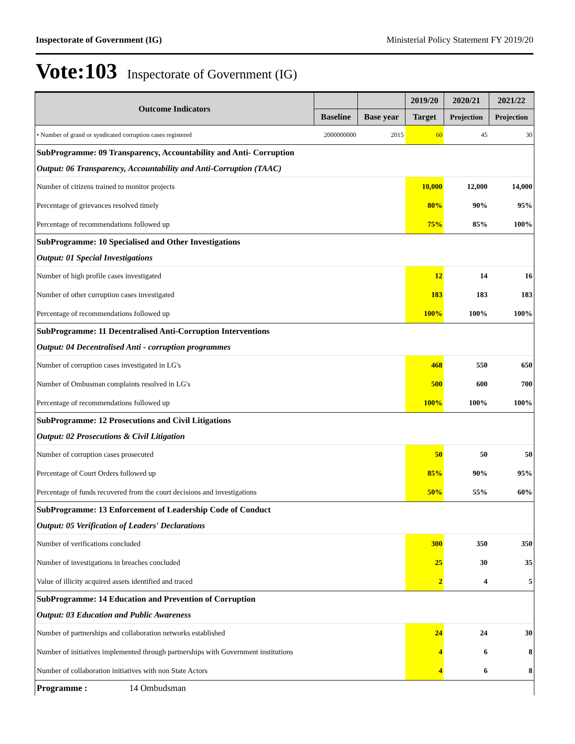Inspectorate of Government (IG) Ministerial Policy Statement FY 2019/20
Vote:103 Inspectorate of Government (IG)
| Outcome Indicators | | | 2019/20 | 2020/21 | 2021/22 |
| --- | --- | --- | --- | --- | --- |
| | Baseline | Base year | Target | Projection | Projection |
| • Number of grand or syndicated corruption cases registered | 2000000000 | 2015 | 60 | 45 | 30 |
| SubProgramme: 09 Transparency, Accountability and Anti- Corruption | | | | | |
| Output: 06 Transparency, Accountability and Anti-Corruption (TAAC) | | | | | |
| Number of citizens trained to monitor projects | | | 10,000 | 12,000 | 14,000 |
| Percentage of grievances resolved timely | | | 80% | 90% | 95% |
| Percentage of recommendations followed up | | | 75% | 85% | 100% |
| SubProgramme: 10 Specialised and Other Investigations | | | | | |
| Output: 01 Special Investigations | | | | | |
| Number of high profile cases investigated | | | 12 | 14 | 16 |
| Number of other curruption cases investigated | | | 183 | 183 | 183 |
| Percentage of recommendations followed up | | | 100% | 100% | 100% |
| SubProgramme: 11 Decentralised Anti-Corruption Interventions | | | | | |
| Output: 04 Decentralised Anti - corruption programmes | | | | | |
| Number of corruption cases investigated in LG's | | | 468 | 550 | 650 |
| Number of Ombusman complaints resolved in LG's | | | 500 | 600 | 700 |
| Percentage of recommendations followed up | | | 100% | 100% | 100% |
| SubProgramme: 12 Prosecutions and Civil Litigations | | | | | |
| Output: 02 Prosecutions & Civil Litigation | | | | | |
| Number of corruption cases prosecuted | | | 50 | 50 | 50 |
| Percentage of Court Orders followed up | | | 85% | 90% | 95% |
| Percentage of funds recovered from the court decisions and investigations | | | 50% | 55% | 60% |
| SubProgramme: 13 Enforcement of Leadership Code of Conduct | | | | | |
| Output: 05 Verification of Leaders' Declarations | | | | | |
| Number of verifications concluded | | | 300 | 350 | 350 |
| Number of investigations in breaches concluded | | | 25 | 30 | 35 |
| Value of illicity acquired assets identified and traced | | | 2 | 4 | 5 |
| SubProgramme: 14 Education and Prevention of Corruption | | | | | |
| Output: 03 Education and Public Awareness | | | | | |
| Number of partnerships and collaboration networks established | | | 24 | 24 | 30 |
| Number of initiatives implemented through partnerships with Government institutions | | | 4 | 6 | 8 |
| Number of collaboration initiatives with non State Actors | | | 4 | 6 | 8 |
| Programme : 14 Ombudsman | | | | | |